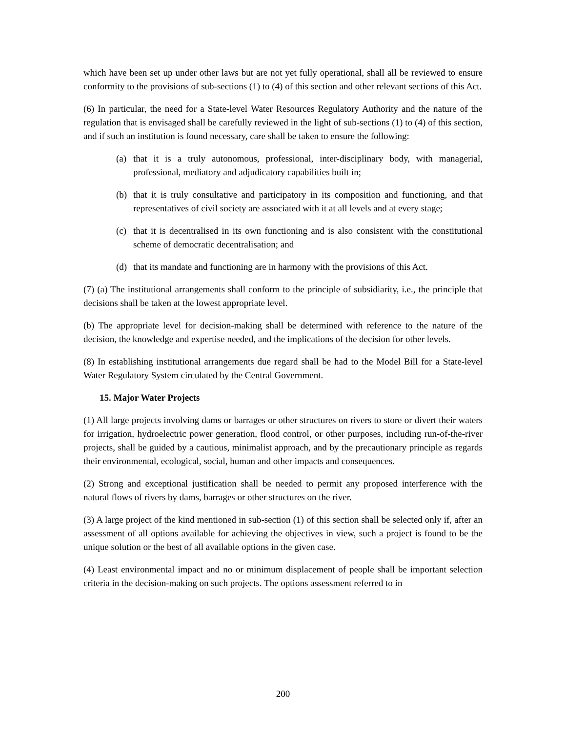which have been set up under other laws but are not yet fully operational, shall all be reviewed to ensure conformity to the provisions of sub-sections (1) to (4) of this section and other relevant sections of this Act.
(6) In particular, the need for a State-level Water Resources Regulatory Authority and the nature of the regulation that is envisaged shall be carefully reviewed in the light of sub-sections (1) to (4) of this section, and if such an institution is found necessary, care shall be taken to ensure the following:
(a) that it is a truly autonomous, professional, inter-disciplinary body, with managerial, professional, mediatory and adjudicatory capabilities built in;
(b) that it is truly consultative and participatory in its composition and functioning, and that representatives of civil society are associated with it at all levels and at every stage;
(c) that it is decentralised in its own functioning and is also consistent with the constitutional scheme of democratic decentralisation; and
(d) that its mandate and functioning are in harmony with the provisions of this Act.
(7) (a) The institutional arrangements shall conform to the principle of subsidiarity, i.e., the principle that decisions shall be taken at the lowest appropriate level.
(b) The appropriate level for decision-making shall be determined with reference to the nature of the decision, the knowledge and expertise needed, and the implications of the decision for other levels.
(8) In establishing institutional arrangements due regard shall be had to the Model Bill for a State-level Water Regulatory System circulated by the Central Government.
15. Major Water Projects
(1) All large projects involving dams or barrages or other structures on rivers to store or divert their waters for irrigation, hydroelectric power generation, flood control, or other purposes, including run-of-the-river projects, shall be guided by a cautious, minimalist approach, and by the precautionary principle as regards their environmental, ecological, social, human and other impacts and consequences.
(2) Strong and exceptional justification shall be needed to permit any proposed interference with the natural flows of rivers by dams, barrages or other structures on the river.
(3) A large project of the kind mentioned in sub-section (1) of this section shall be selected only if, after an assessment of all options available for achieving the objectives in view, such a project is found to be the unique solution or the best of all available options in the given case.
(4) Least environmental impact and no or minimum displacement of people shall be important selection criteria in the decision-making on such projects. The options assessment referred to in
200